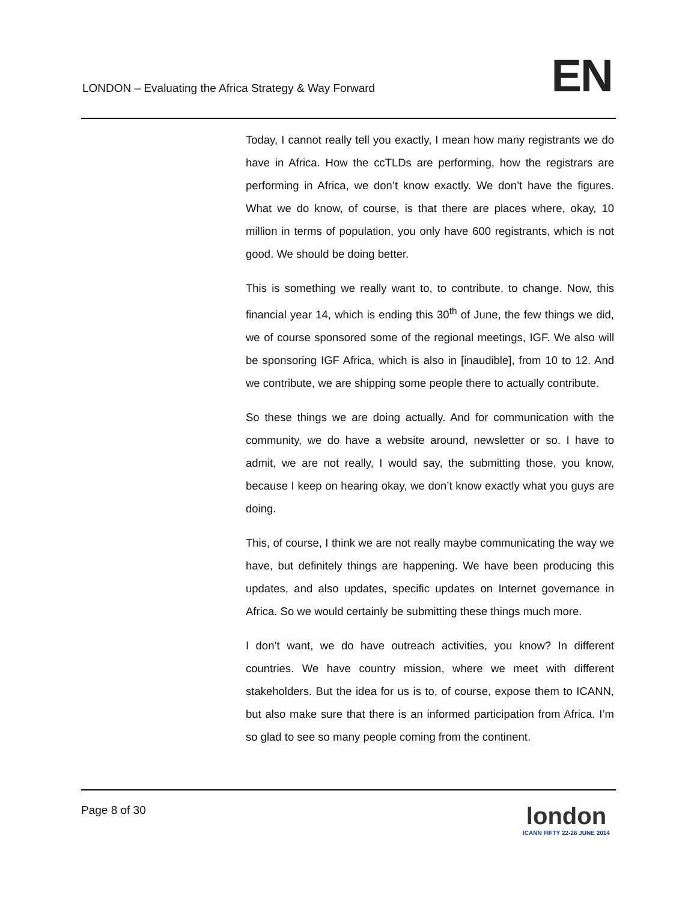LONDON – Evaluating the Africa Strategy & Way Forward
EN
Today, I cannot really tell you exactly, I mean how many registrants we do have in Africa. How the ccTLDs are performing, how the registrars are performing in Africa, we don’t know exactly. We don’t have the figures. What we do know, of course, is that there are places where, okay, 10 million in terms of population, you only have 600 registrants, which is not good. We should be doing better.
This is something we really want to, to contribute, to change. Now, this financial year 14, which is ending this 30<sup>th</sup> of June, the few things we did, we of course sponsored some of the regional meetings, IGF. We also will be sponsoring IGF Africa, which is also in [inaudible], from 10 to 12. And we contribute, we are shipping some people there to actually contribute.
So these things we are doing actually. And for communication with the community, we do have a website around, newsletter or so. I have to admit, we are not really, I would say, the submitting those, you know, because I keep on hearing okay, we don’t know exactly what you guys are doing.
This, of course, I think we are not really maybe communicating the way we have, but definitely things are happening. We have been producing this updates, and also updates, specific updates on Internet governance in Africa. So we would certainly be submitting these things much more.
I don’t want, we do have outreach activities, you know? In different countries. We have country mission, where we meet with different stakeholders. But the idea for us is to, of course, expose them to ICANN, but also make sure that there is an informed participation from Africa. I’m so glad to see so many people coming from the continent.
Page 8 of 30
london
ICANN FIFTY 22-26 JUNE 2014